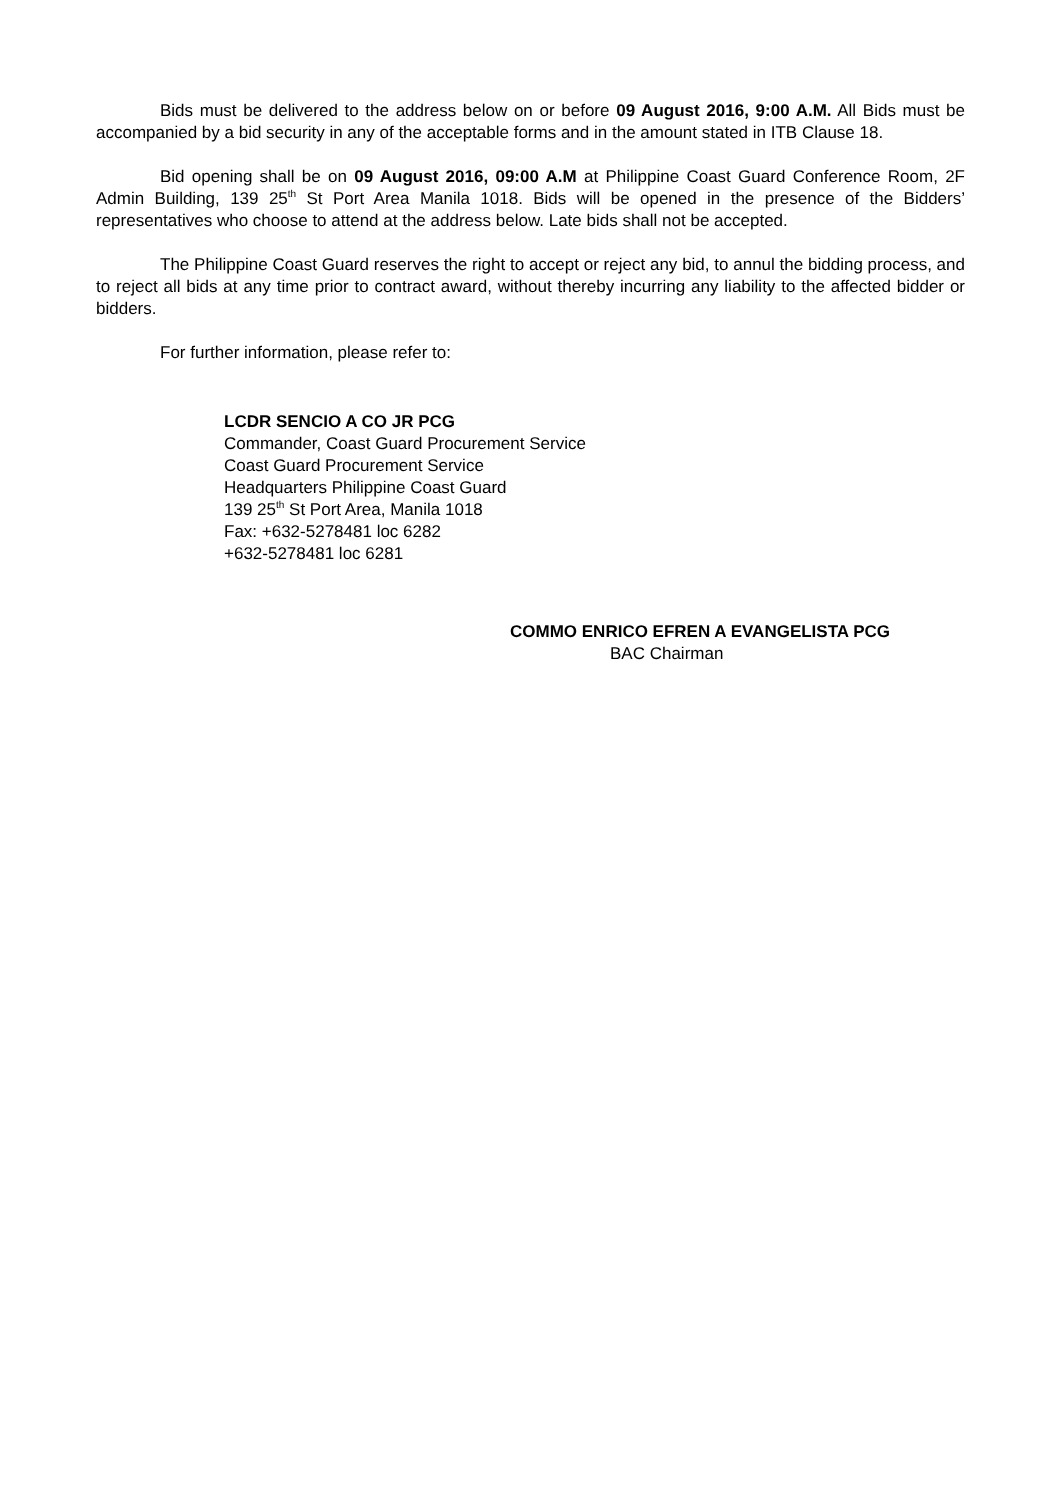Bids must be delivered to the address below on or before 09 August 2016, 9:00 A.M. All Bids must be accompanied by a bid security in any of the acceptable forms and in the amount stated in ITB Clause 18.
Bid opening shall be on 09 August 2016, 09:00 A.M at Philippine Coast Guard Conference Room, 2F Admin Building, 139 25<sup>th</sup> St Port Area Manila 1018. Bids will be opened in the presence of the Bidders’ representatives who choose to attend at the address below. Late bids shall not be accepted.
The Philippine Coast Guard reserves the right to accept or reject any bid, to annul the bidding process, and to reject all bids at any time prior to contract award, without thereby incurring any liability to the affected bidder or bidders.
For further information, please refer to:
LCDR SENCIO A CO JR PCG
Commander, Coast Guard Procurement Service
Coast Guard Procurement Service
Headquarters Philippine Coast Guard
139 25<sup>th</sup> St Port Area, Manila 1018
Fax: +632-5278481 loc 6282
+632-5278481 loc 6281
COMMO ENRICO EFREN A EVANGELISTA PCG
BAC Chairman